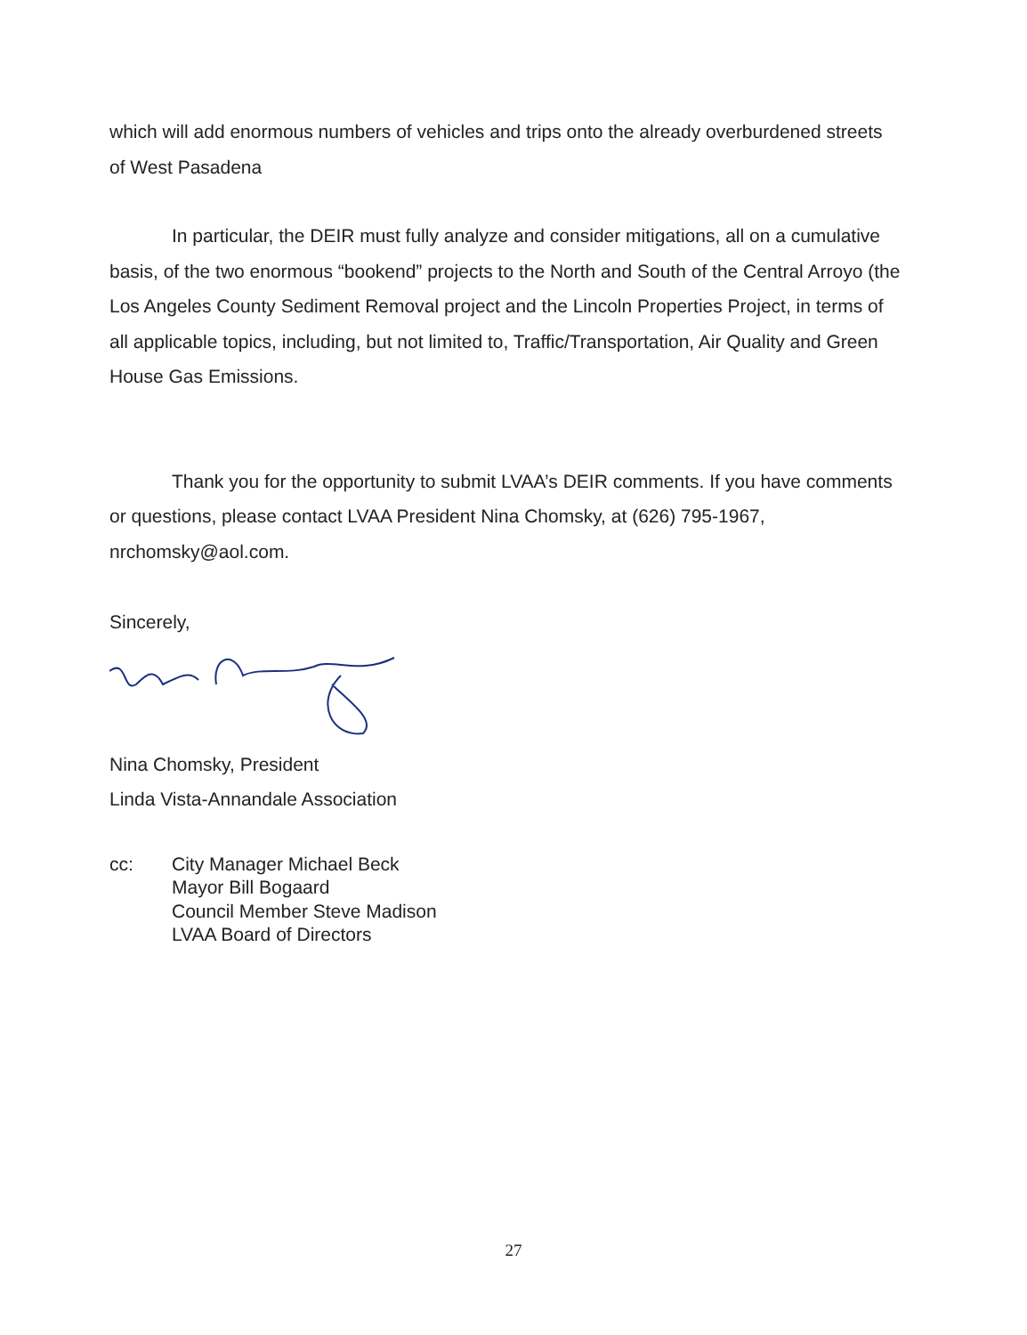which will add enormous numbers of vehicles and trips onto the already overburdened streets of West Pasadena
In particular, the DEIR must fully analyze and consider mitigations, all on a cumulative basis, of the two enormous “bookend” projects to the North and South of the Central Arroyo (the Los Angeles County Sediment Removal project and the Lincoln Properties Project, in terms of all applicable topics, including, but not limited to, Traffic/Transportation, Air Quality and Green House Gas Emissions.
Thank you for the opportunity to submit LVAA’s DEIR comments. If you have comments or questions, please contact LVAA President Nina Chomsky, at (626) 795-1967, nrchomsky@aol.com.
Sincerely,
Nina Chomsky, President
Linda Vista-Annandale Association
cc: City Manager Michael Beck
Mayor Bill Bogaard
Council Member Steve Madison
LVAA Board of Directors
27